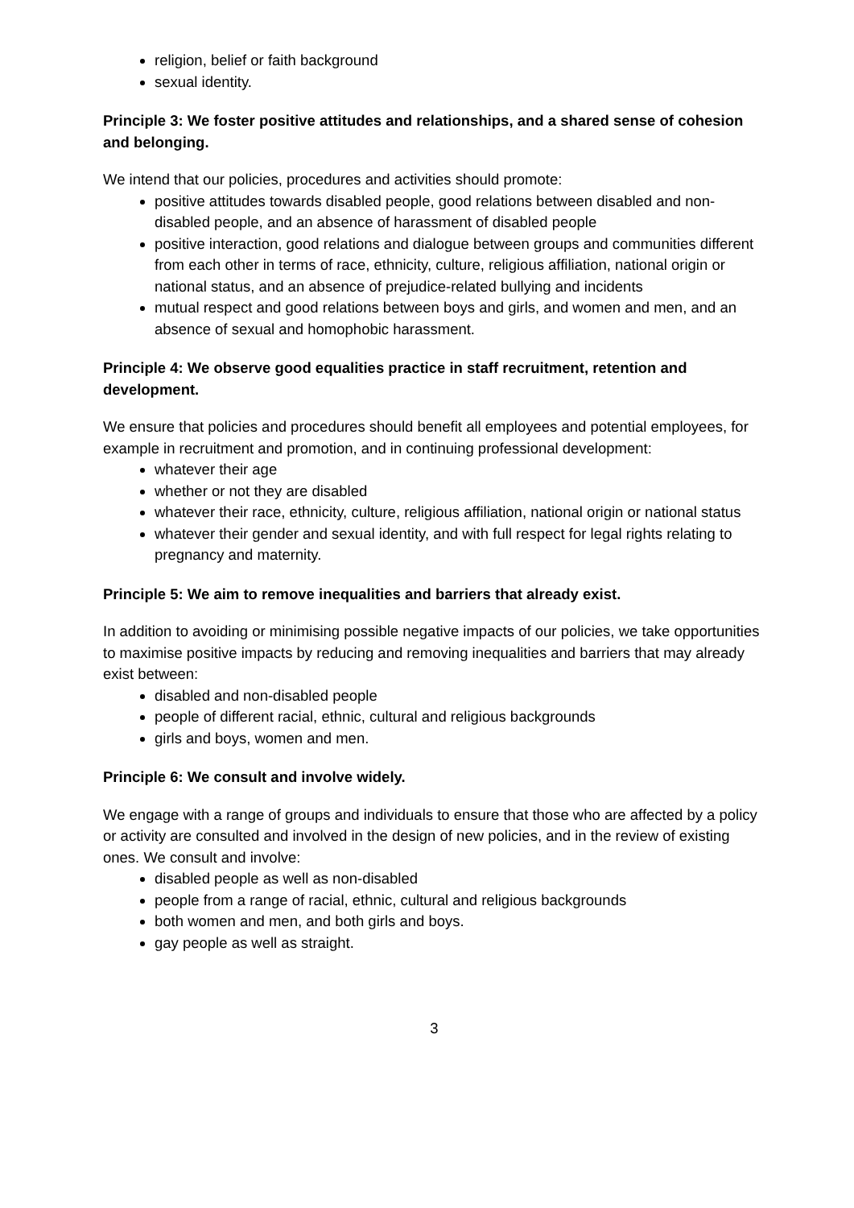religion, belief or faith background
sexual identity.
Principle 3: We foster positive attitudes and relationships, and a shared sense of cohesion and belonging.
We intend that our policies, procedures and activities should promote:
positive attitudes towards disabled people, good relations between disabled and non-disabled people, and an absence of harassment of disabled people
positive interaction, good relations and dialogue between groups and communities different from each other in terms of race, ethnicity, culture, religious affiliation, national origin or national status, and an absence of prejudice-related bullying and incidents
mutual respect and good relations between boys and girls, and women and men, and an absence of sexual and homophobic harassment.
Principle 4: We observe good equalities practice in staff recruitment, retention and development.
We ensure that policies and procedures should benefit all employees and potential employees, for example in recruitment and promotion, and in continuing professional development:
whatever their age
whether or not they are disabled
whatever their race, ethnicity, culture, religious affiliation, national origin or national status
whatever their gender and sexual identity, and with full respect for legal rights relating to pregnancy and maternity.
Principle 5: We aim to remove inequalities and barriers that already exist.
In addition to avoiding or minimising possible negative impacts of our policies, we take opportunities to maximise positive impacts by reducing and removing inequalities and barriers that may already exist between:
disabled and non-disabled people
people of different racial, ethnic, cultural and religious backgrounds
girls and boys, women and men.
Principle 6: We consult and involve widely.
We engage with a range of groups and individuals to ensure that those who are affected by a policy or activity are consulted and involved in the design of new policies, and in the review of existing ones. We consult and involve:
disabled people as well as non-disabled
people from a range of racial, ethnic, cultural and religious backgrounds
both women and men, and both girls and boys.
gay people as well as straight.
3